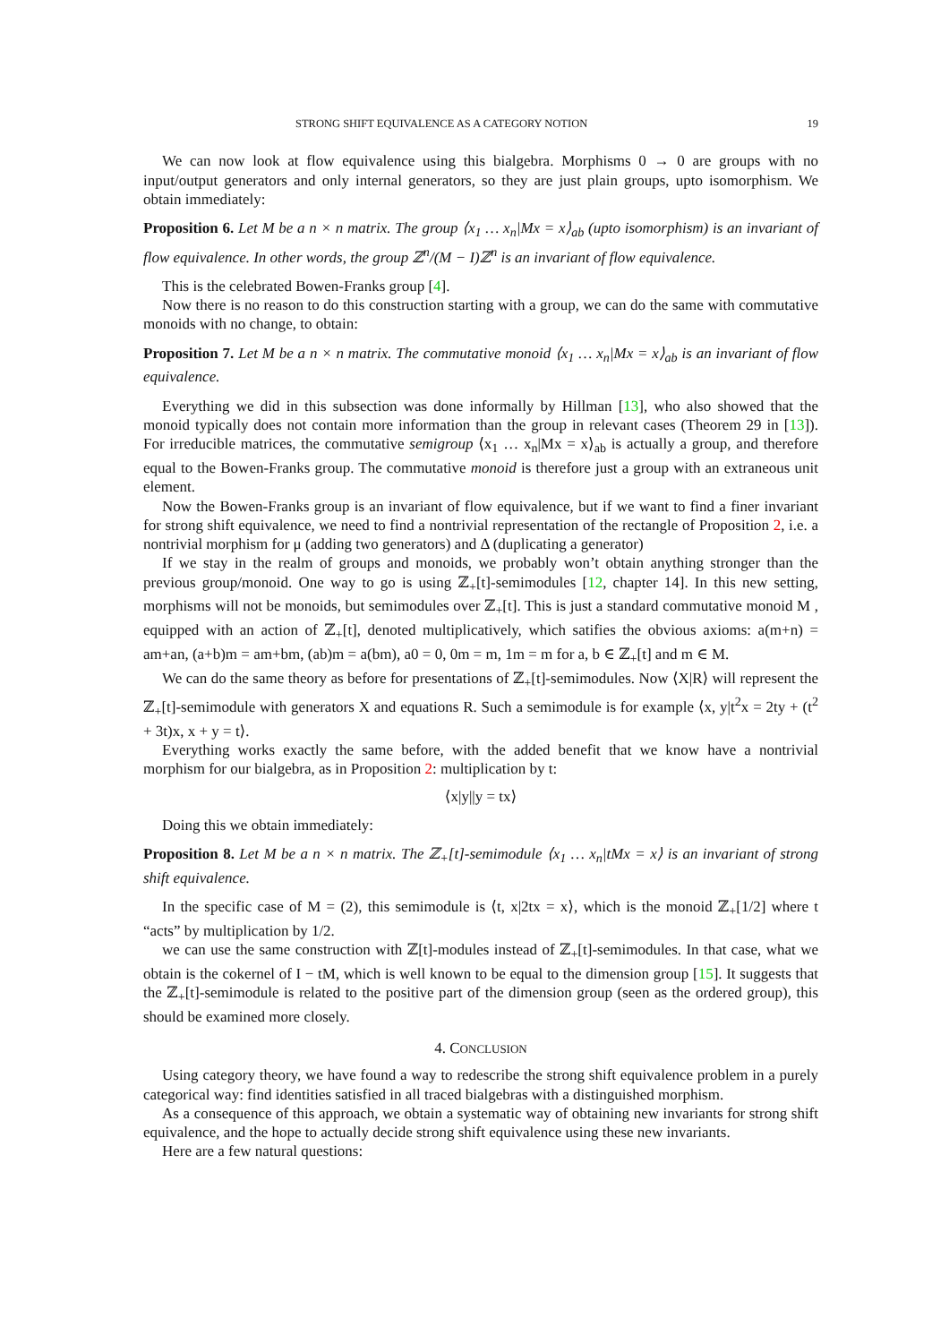STRONG SHIFT EQUIVALENCE AS A CATEGORY NOTION 19
We can now look at flow equivalence using this bialgebra. Morphisms 0 → 0 are groups with no input/output generators and only internal generators, so they are just plain groups, upto isomorphism. We obtain immediately:
Proposition 6. Let M be a n × n matrix. The group ⟨x<sub>1</sub> … x<sub>n</sub>|Mx = x⟩<sub>ab</sub> (upto isomorphism) is an invariant of flow equivalence. In other words, the group ℤ<sup>n</sup>/(M − I)ℤ<sup>n</sup> is an invariant of flow equivalence.
This is the celebrated Bowen-Franks group [4].
Now there is no reason to do this construction starting with a group, we can do the same with commutative monoids with no change, to obtain:
Proposition 7. Let M be a n × n matrix. The commutative monoid ⟨x<sub>1</sub> … x<sub>n</sub>|Mx = x⟩<sub>ab</sub> is an invariant of flow equivalence.
Everything we did in this subsection was done informally by Hillman [13], who also showed that the monoid typically does not contain more information than the group in relevant cases (Theorem 29 in [13]). For irreducible matrices, the commutative semigroup ⟨x<sub>1</sub> … x<sub>n</sub>|Mx = x⟩<sub>ab</sub> is actually a group, and therefore equal to the Bowen-Franks group. The commutative monoid is therefore just a group with an extraneous unit element.
Now the Bowen-Franks group is an invariant of flow equivalence, but if we want to find a finer invariant for strong shift equivalence, we need to find a nontrivial representation of the rectangle of Proposition 2, i.e. a nontrivial morphism for μ (adding two generators) and Δ (duplicating a generator)
If we stay in the realm of groups and monoids, we probably won’t obtain anything stronger than the previous group/monoid. One way to go is using ℤ<sub>+</sub>[t]-semimodules [12, chapter 14]. In this new setting, morphisms will not be monoids, but semimodules over ℤ<sub>+</sub>[t]. This is just a standard commutative monoid M , equipped with an action of ℤ<sub>+</sub>[t], denoted multiplicatively, which satifies the obvious axioms: a(m+n) = am+an, (a+b)m = am+bm, (ab)m = a(bm), a0 = 0, 0m = m, 1m = m for a, b ∈ ℤ<sub>+</sub>[t] and m ∈ M.
We can do the same theory as before for presentations of ℤ<sub>+</sub>[t]-semimodules. Now ⟨X|R⟩ will represent the ℤ<sub>+</sub>[t]-semimodule with generators X and equations R. Such a semimodule is for example ⟨x, y|t<sup>2</sup>x = 2ty + (t<sup>2</sup> + 3t)x, x + y = t⟩.
Everything works exactly the same before, with the added benefit that we know have a nontrivial morphism for our bialgebra, as in Proposition 2: multiplication by t:
⟨x|y||y = tx⟩
Doing this we obtain immediately:
Proposition 8. Let M be a n × n matrix. The ℤ<sub>+</sub>[t]-semimodule ⟨x<sub>1</sub> … x<sub>n</sub>|tMx = x⟩ is an invariant of strong shift equivalence.
In the specific case of M = (2), this semimodule is ⟨t, x|2tx = x⟩, which is the monoid ℤ<sub>+</sub>[1/2] where t “acts” by multiplication by 1/2.
we can use the same construction with ℤ[t]-modules instead of ℤ<sub>+</sub>[t]-semimodules. In that case, what we obtain is the cokernel of I − tM, which is well known to be equal to the dimension group [15]. It suggests that the ℤ<sub>+</sub>[t]-semimodule is related to the positive part of the dimension group (seen as the ordered group), this should be examined more closely.
4. CONCLUSION
Using category theory, we have found a way to redescribe the strong shift equivalence problem in a purely categorical way: find identities satisfied in all traced bialgebras with a distinguished morphism.
As a consequence of this approach, we obtain a systematic way of obtaining new invariants for strong shift equivalence, and the hope to actually decide strong shift equivalence using these new invariants.
Here are a few natural questions: